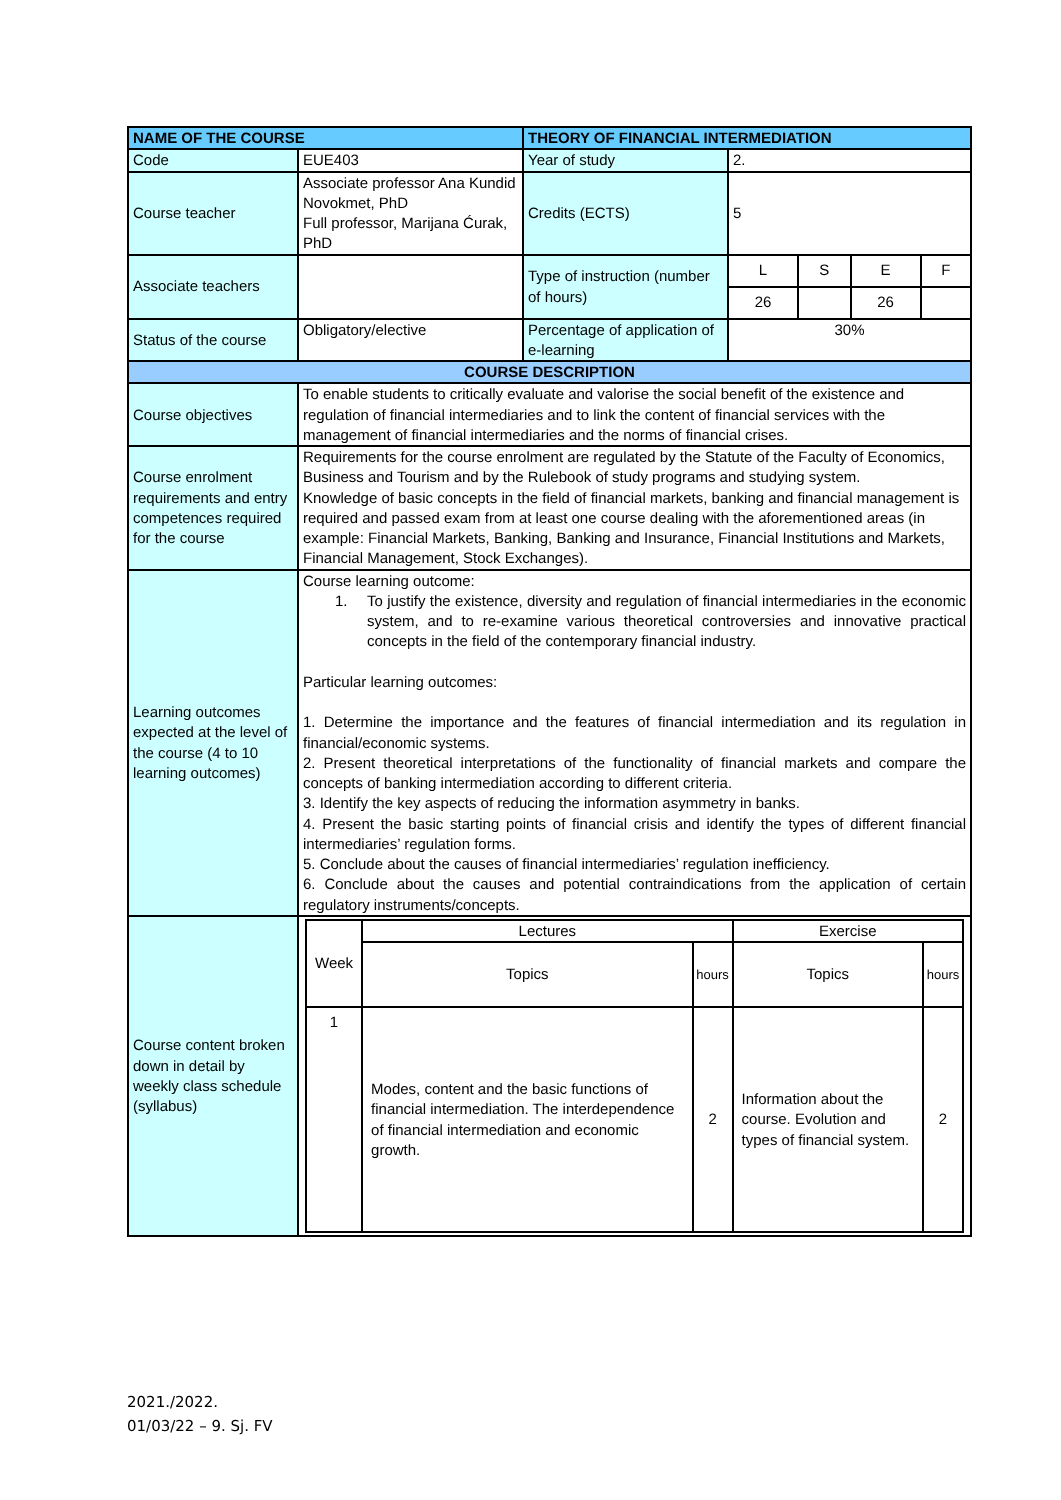| NAME OF THE COURSE | | THEORY OF FINANCIAL INTERMEDIATION | | | | |
| Code | EUE403 | Year of study | 2. | | | |
| Course teacher | Associate professor Ana Kundid Novokmet, PhD Full professor, Marijana Ćurak, PhD | Credits (ECTS) | 5 | | | |
| Associate teachers | | Type of instruction (number of hours) | L | S | E | F |
| | | | 26 | | 26 | |
| Status of the course | Obligatory/elective | Percentage of application of e-learning | 30% | | | |
| COURSE DESCRIPTION | | | | | | |
| Course objectives | To enable students to critically evaluate and valorise the social benefit of the existence and regulation of financial intermediaries and to link the content of financial services with the management of financial intermediaries and the norms of financial crises. | | | | | |
| Course enrolment requirements and entry competences required for the course | Requirements for the course enrolment are regulated by the Statute of the Faculty of Economics, Business and Tourism and by the Rulebook of study programs and studying system. Knowledge of basic concepts in the field of financial markets, banking and financial management is required and passed exam from at least one course dealing with the aforementioned areas (in example: Financial Markets, Banking, Banking and Insurance, Financial Institutions and Markets, Financial Management, Stock Exchanges). | | | | | |
| Learning outcomes expected at the level of the course (4 to 10 learning outcomes) | Course learning outcome: 1. To justify the existence, diversity and regulation of financial intermediaries in the economic system, and to re-examine various theoretical controversies and innovative practical concepts in the field of the contemporary financial industry. Particular learning outcomes: 1. Determine the importance and the features of financial intermediation and its regulation in financial/economic systems. 2. Present theoretical interpretations of the functionality of financial markets and compare the concepts of banking intermediation according to different criteria. 3. Identify the key aspects of reducing the information asymmetry in banks. 4. Present the basic starting points of financial crisis and identify the types of different financial intermediaries’ regulation forms. 5. Conclude about the causes of financial intermediaries’ regulation inefficiency. 6. Conclude about the causes and potential contraindications from the application of certain regulatory instruments/concepts. | | | | | |
| Course content broken down in detail by weekly class schedule (syllabus) | / Week / Lectures / / Exercise / / / / Topics / hours / Topics / hours / / 1 / Modes, content and the basic functions of financial intermediation. The interdependence of financial intermediation and economic growth. / 2 / Information about the course. Evolution and types of financial system. / 2 / | | | | | |
2021./2022.
01/03/22 – 9. Sj. FV